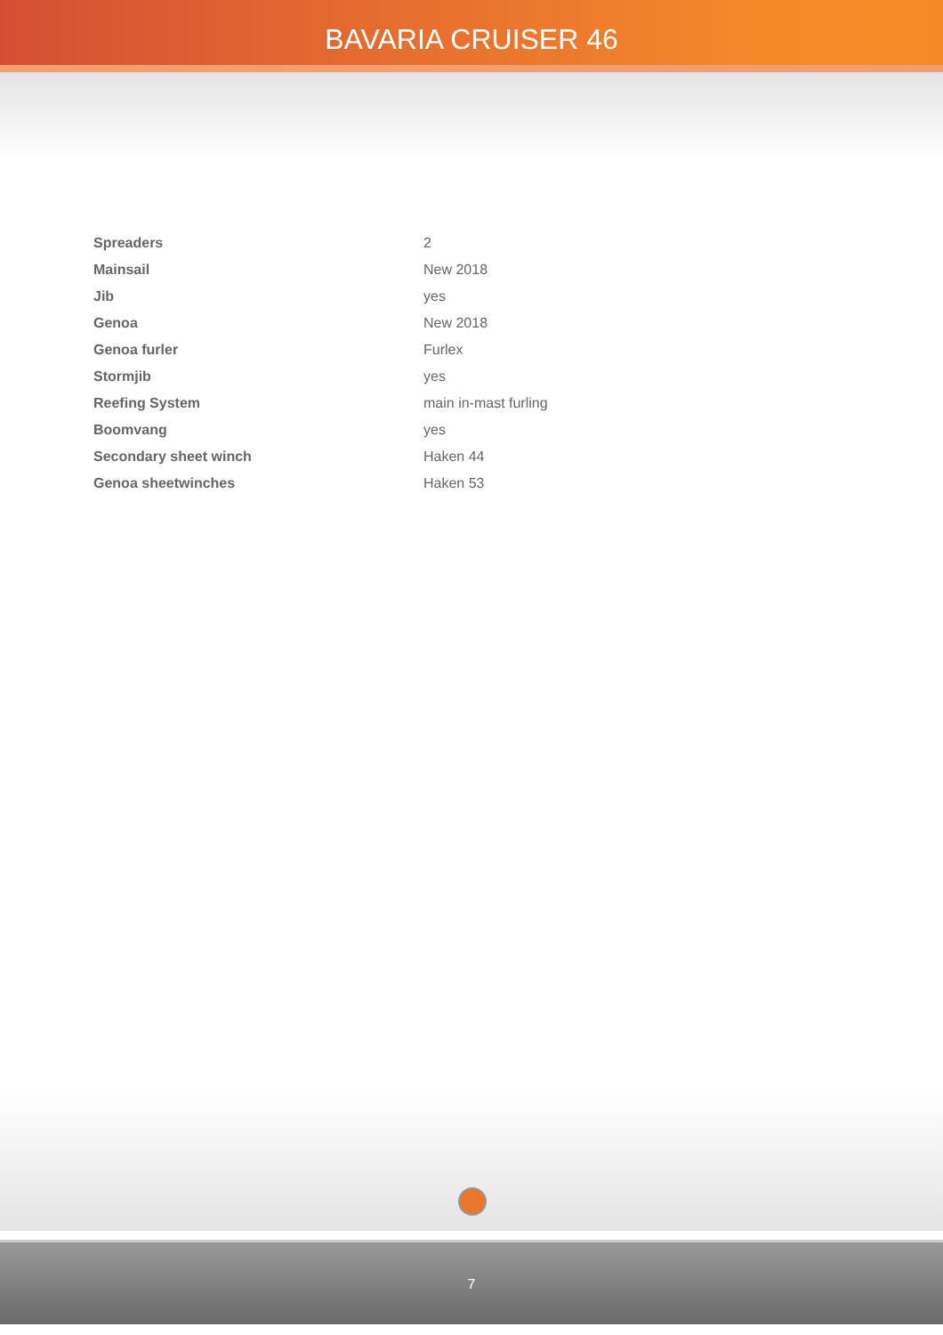BAVARIA CRUISER 46
| Spreaders | 2 |
| Mainsail | New 2018 |
| Jib | yes |
| Genoa | New 2018 |
| Genoa furler | Furlex |
| Stormjib | yes |
| Reefing System | main in-mast furling |
| Boomvang | yes |
| Secondary sheet winch | Haken 44 |
| Genoa sheetwinches | Haken 53 |
7